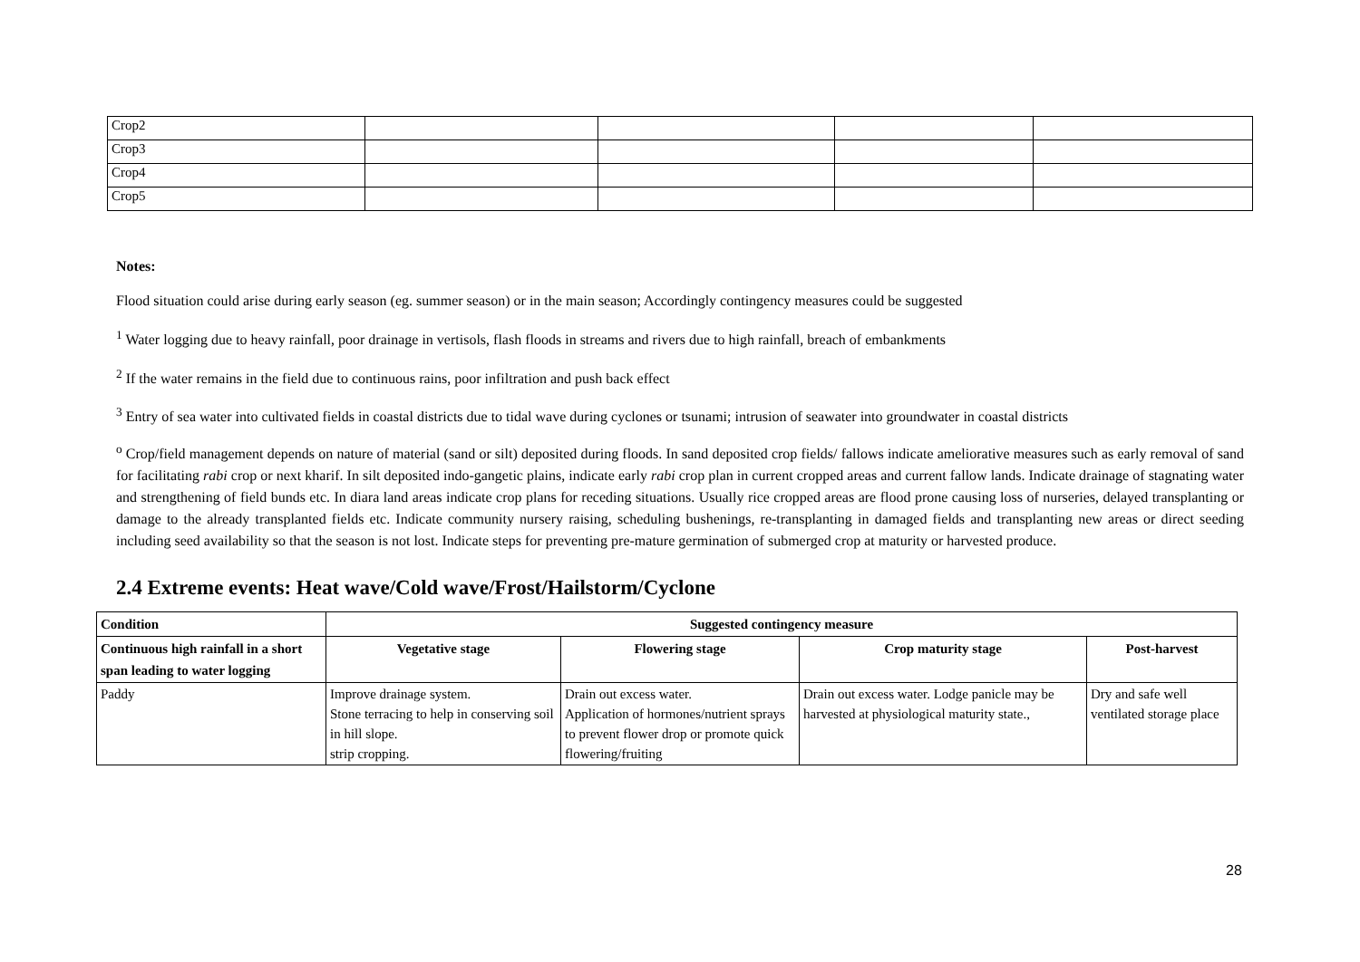| Crop2 | | | | |
| Crop3 | | | | |
| Crop4 | | | | |
| Crop5 | | | | |
Notes:
Flood situation could arise during early season (eg. summer season) or in the main season; Accordingly contingency measures could be suggested
<sup>1</sup> Water logging due to heavy rainfall, poor drainage in vertisols, flash floods in streams and rivers due to high rainfall, breach of embankments
<sup>2</sup> If the water remains in the field due to continuous rains, poor infiltration and push back effect
<sup>3</sup> Entry of sea water into cultivated fields in coastal districts due to tidal wave during cyclones or tsunami; intrusion of seawater into groundwater in coastal districts
<sup>o</sup> Crop/field management depends on nature of material (sand or silt) deposited during floods. In sand deposited crop fields/ fallows indicate ameliorative measures such as early removal of sand for facilitating rabi crop or next kharif. In silt deposited indo-gangetic plains, indicate early rabi crop plan in current cropped areas and current fallow lands. Indicate drainage of stagnating water and strengthening of field bunds etc. In diara land areas indicate crop plans for receding situations. Usually rice cropped areas are flood prone causing loss of nurseries, delayed transplanting or damage to the already transplanted fields etc. Indicate community nursery raising, scheduling bushenings, re-transplanting in damaged fields and transplanting new areas or direct seeding including seed availability so that the season is not lost. Indicate steps for preventing pre-mature germination of submerged crop at maturity or harvested produce.
2.4 Extreme events: Heat wave/Cold wave/Frost/Hailstorm/Cyclone
| Condition | Suggested contingency measure | | | |
| --- | --- | --- | --- | --- |
| Continuous high rainfall in a short span leading to water logging | Vegetative stage | Flowering stage | Crop maturity stage | Post-harvest |
| Paddy | Improve drainage system. Stone terracing to help in conserving soil in hill slope. strip cropping. | Drain out excess water. Application of hormones/nutrient sprays to prevent flower drop or promote quick flowering/fruiting | Drain out excess water. Lodge panicle may be harvested at physiological maturity state., | Dry and safe well ventilated storage place |
28